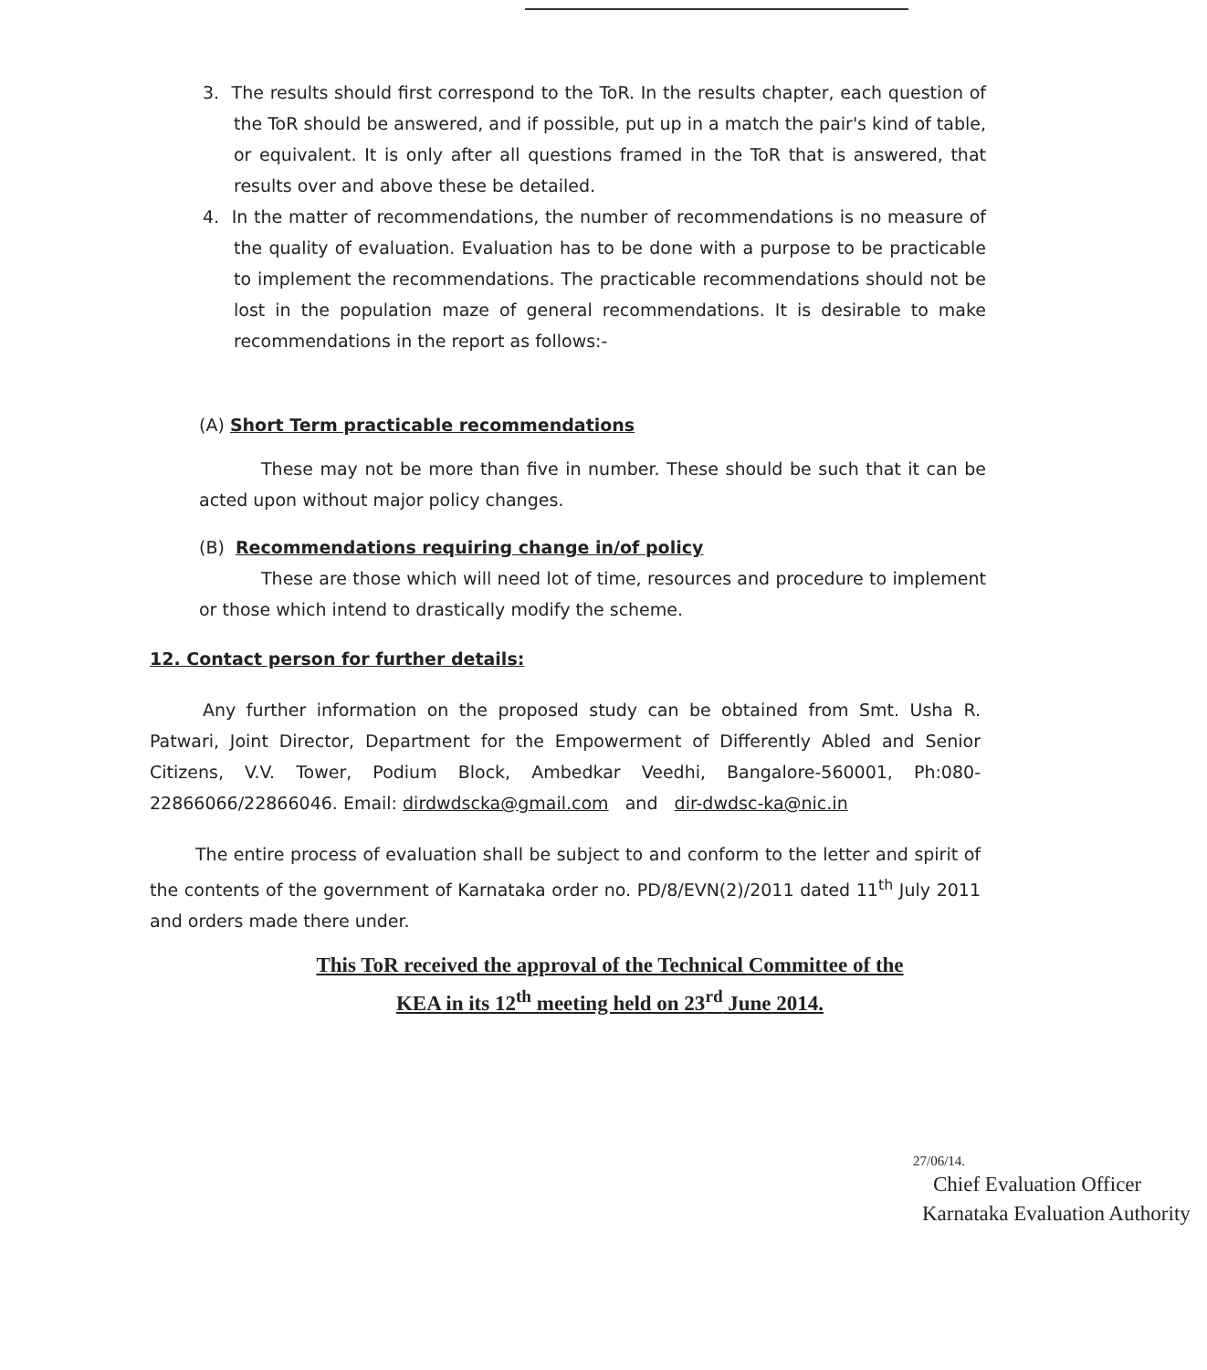3. The results should first correspond to the ToR. In the results chapter, each question of the ToR should be answered, and if possible, put up in a match the pair's kind of table, or equivalent. It is only after all questions framed in the ToR that is answered, that results over and above these be detailed.
4. In the matter of recommendations, the number of recommendations is no measure of the quality of evaluation. Evaluation has to be done with a purpose to be practicable to implement the recommendations. The practicable recommendations should not be lost in the population maze of general recommendations. It is desirable to make recommendations in the report as follows:-
(A) Short Term practicable recommendations
These may not be more than five in number. These should be such that it can be acted upon without major policy changes.
(B) Recommendations requiring change in/of policy
These are those which will need lot of time, resources and procedure to implement or those which intend to drastically modify the scheme.
12. Contact person for further details:
Any further information on the proposed study can be obtained from Smt. Usha R. Patwari, Joint Director, Department for the Empowerment of Differently Abled and Senior Citizens, V.V. Tower, Podium Block, Ambedkar Veedhi, Bangalore-560001, Ph:080-22866066/22866046. Email: dirdwdscka@gmail.com and dir-dwdsc-ka@nic.in
The entire process of evaluation shall be subject to and conform to the letter and spirit of the contents of the government of Karnataka order no. PD/8/EVN(2)/2011 dated 11<sup>th</sup> July 2011 and orders made there under.
This ToR received the approval of the Technical Committee of the
KEA in its 12<sup>th</sup> meeting held on 23<sup>rd</sup> June 2014.
27/06/14.
Chief Evaluation Officer
Karnataka Evaluation Authority